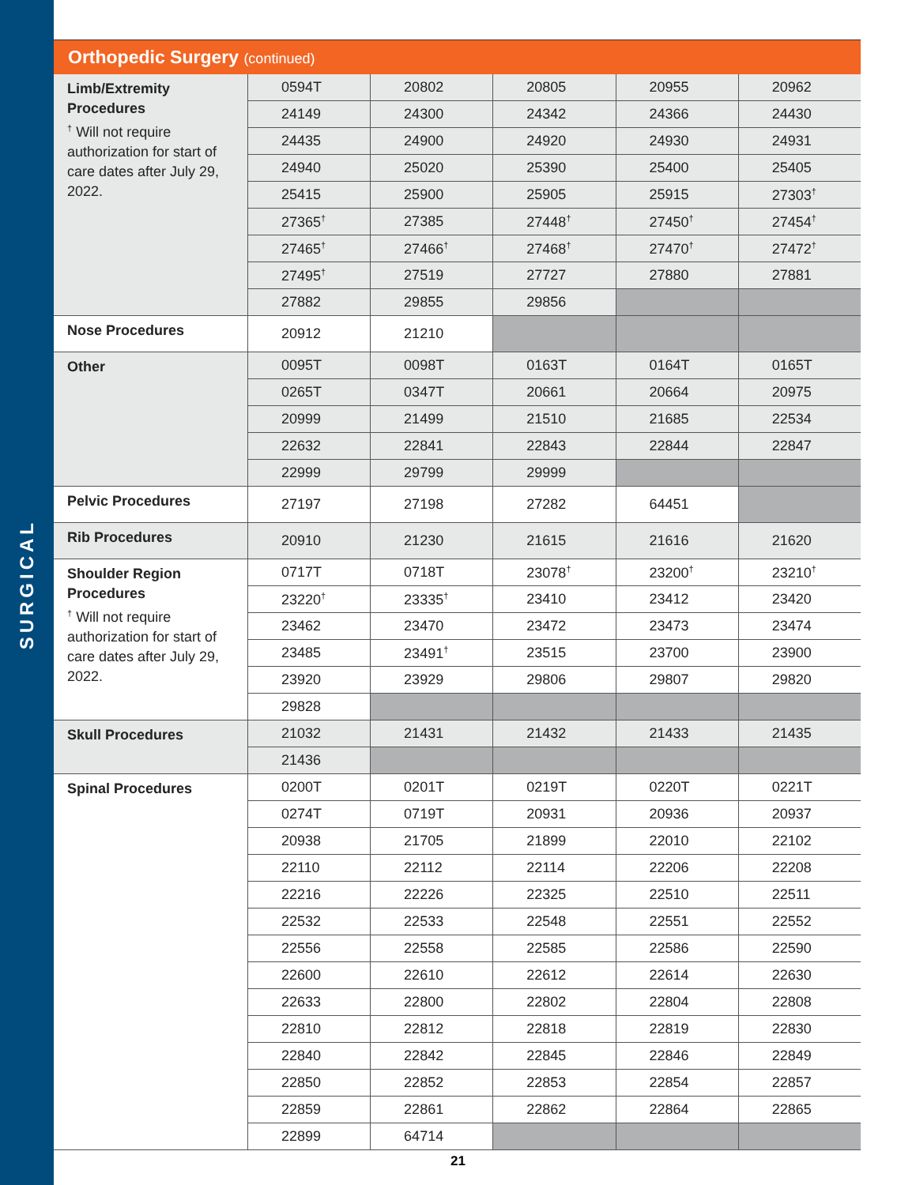SURGICAL
Orthopedic Surgery (continued)
| Limb/Extremity Procedures <sup>†</sup> Will not require authorization for start of care dates after July 29, 2022. | 0594T | 20802 | 20805 | 20955 | 20962 |
| | 24149 | 24300 | 24342 | 24366 | 24430 |
| | 24435 | 24900 | 24920 | 24930 | 24931 |
| | 24940 | 25020 | 25390 | 25400 | 25405 |
| | 25415 | 25900 | 25905 | 25915 | 27303<sup>†</sup> |
| | 27365<sup>†</sup> | 27385 | 27448<sup>†</sup> | 27450<sup>†</sup> | 27454<sup>†</sup> |
| | 27465<sup>†</sup> | 27466<sup>†</sup> | 27468<sup>†</sup> | 27470<sup>†</sup> | 27472<sup>†</sup> |
| | 27495<sup>†</sup> | 27519 | 27727 | 27880 | 27881 |
| | 27882 | 29855 | 29856 | | |
| Nose Procedures | 20912 | 21210 | | | |
| Other | 0095T | 0098T | 0163T | 0164T | 0165T |
| | 0265T | 0347T | 20661 | 20664 | 20975 |
| | 20999 | 21499 | 21510 | 21685 | 22534 |
| | 22632 | 22841 | 22843 | 22844 | 22847 |
| | 22999 | 29799 | 29999 | | |
| Pelvic Procedures | 27197 | 27198 | 27282 | 64451 | |
| Rib Procedures | 20910 | 21230 | 21615 | 21616 | 21620 |
| Shoulder Region Procedures <sup>†</sup> Will not require authorization for start of care dates after July 29, 2022. | 0717T | 0718T | 23078<sup>†</sup> | 23200<sup>†</sup> | 23210<sup>†</sup> |
| | 23220<sup>†</sup> | 23335<sup>†</sup> | 23410 | 23412 | 23420 |
| | 23462 | 23470 | 23472 | 23473 | 23474 |
| | 23485 | 23491<sup>†</sup> | 23515 | 23700 | 23900 |
| | 23920 | 23929 | 29806 | 29807 | 29820 |
| | 29828 | | | | |
| Skull Procedures | 21032 | 21431 | 21432 | 21433 | 21435 |
| | 21436 | | | | |
| Spinal Procedures | 0200T | 0201T | 0219T | 0220T | 0221T |
| | 0274T | 0719T | 20931 | 20936 | 20937 |
| | 20938 | 21705 | 21899 | 22010 | 22102 |
| | 22110 | 22112 | 22114 | 22206 | 22208 |
| | 22216 | 22226 | 22325 | 22510 | 22511 |
| | 22532 | 22533 | 22548 | 22551 | 22552 |
| | 22556 | 22558 | 22585 | 22586 | 22590 |
| | 22600 | 22610 | 22612 | 22614 | 22630 |
| | 22633 | 22800 | 22802 | 22804 | 22808 |
| | 22810 | 22812 | 22818 | 22819 | 22830 |
| | 22840 | 22842 | 22845 | 22846 | 22849 |
| | 22850 | 22852 | 22853 | 22854 | 22857 |
| | 22859 | 22861 | 22862 | 22864 | 22865 |
| | 22899 | 64714 | | | |
21